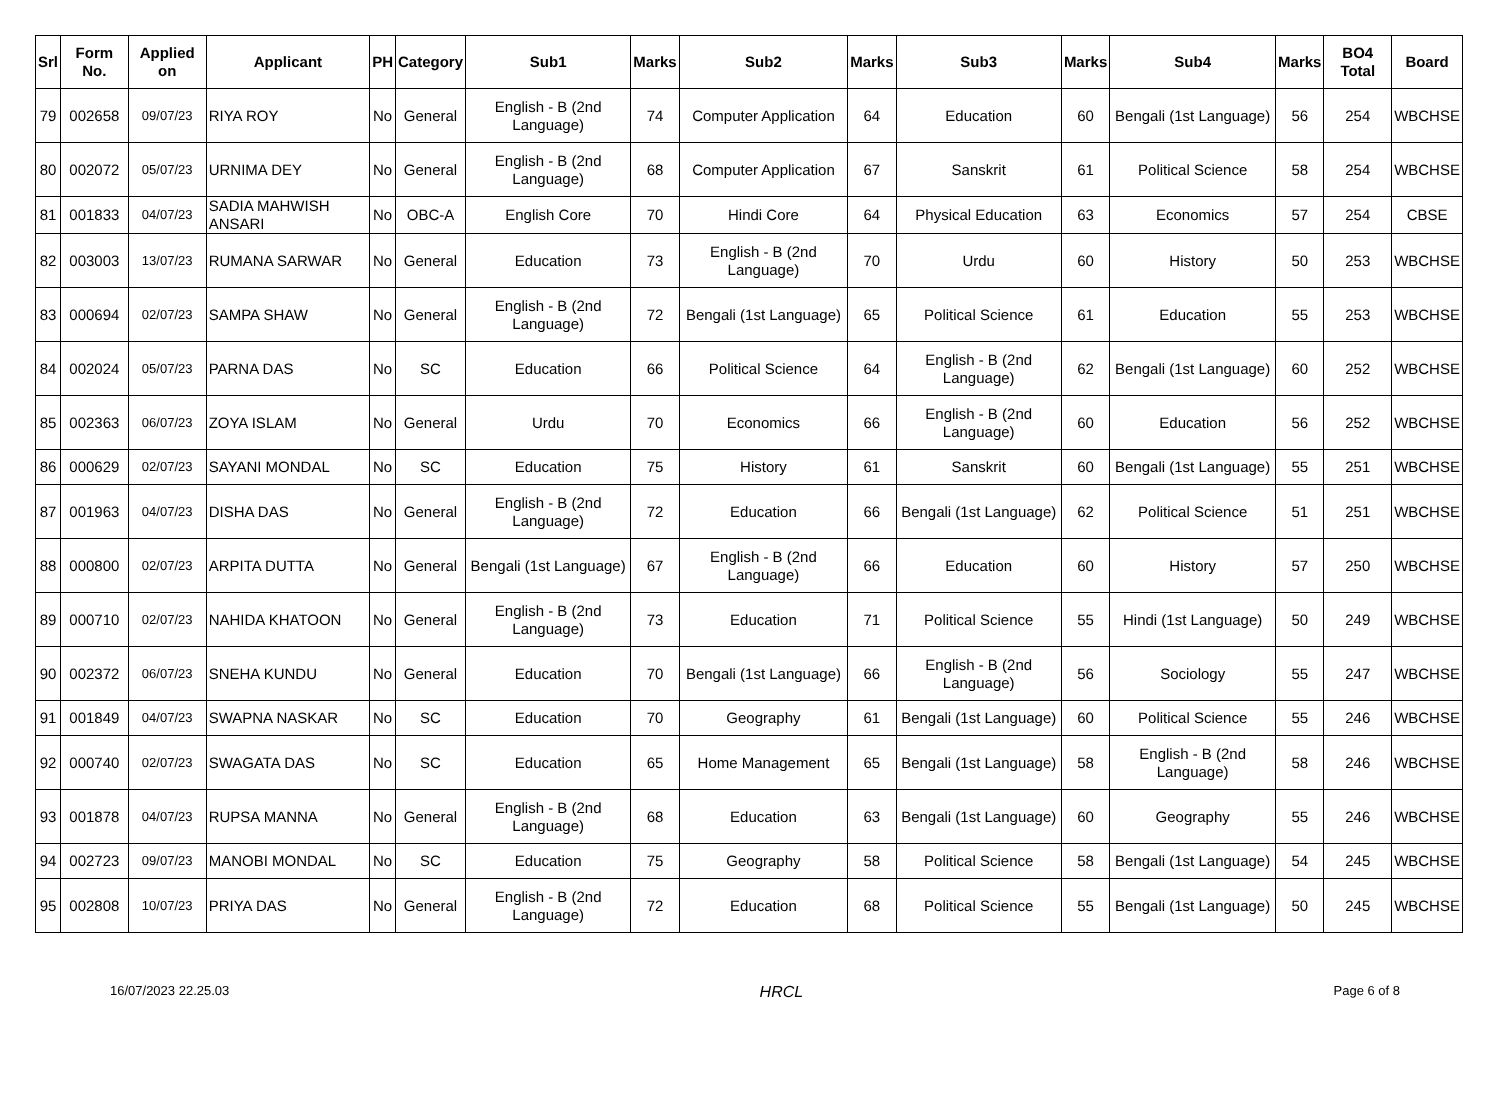| Srl | Form No. | Applied on | Applicant | PH | Category | Sub1 | Marks | Sub2 | Marks | Sub3 | Marks | Sub4 | Marks | BO4 Total | Board |
| --- | --- | --- | --- | --- | --- | --- | --- | --- | --- | --- | --- | --- | --- | --- | --- |
| 79 | 002658 | 09/07/23 | RIYA ROY | No | General | English - B (2nd Language) | 74 | Computer Application | 64 | Education | 60 | Bengali (1st Language) | 56 | 254 | WBCHSE |
| 80 | 002072 | 05/07/23 | URNIMA DEY | No | General | English - B (2nd Language) | 68 | Computer Application | 67 | Sanskrit | 61 | Political Science | 58 | 254 | WBCHSE |
| 81 | 001833 | 04/07/23 | SADIA MAHWISH ANSARI | No | OBC-A | English Core | 70 | Hindi Core | 64 | Physical Education | 63 | Economics | 57 | 254 | CBSE |
| 82 | 003003 | 13/07/23 | RUMANA SARWAR | No | General | Education | 73 | English - B (2nd Language) | 70 | Urdu | 60 | History | 50 | 253 | WBCHSE |
| 83 | 000694 | 02/07/23 | SAMPA SHAW | No | General | English - B (2nd Language) | 72 | Bengali (1st Language) | 65 | Political Science | 61 | Education | 55 | 253 | WBCHSE |
| 84 | 002024 | 05/07/23 | PARNA DAS | No | SC | Education | 66 | Political Science | 64 | English - B (2nd Language) | 62 | Bengali (1st Language) | 60 | 252 | WBCHSE |
| 85 | 002363 | 06/07/23 | ZOYA ISLAM | No | General | Urdu | 70 | Economics | 66 | English - B (2nd Language) | 60 | Education | 56 | 252 | WBCHSE |
| 86 | 000629 | 02/07/23 | SAYANI MONDAL | No | SC | Education | 75 | History | 61 | Sanskrit | 60 | Bengali (1st Language) | 55 | 251 | WBCHSE |
| 87 | 001963 | 04/07/23 | DISHA DAS | No | General | English - B (2nd Language) | 72 | Education | 66 | Bengali (1st Language) | 62 | Political Science | 51 | 251 | WBCHSE |
| 88 | 000800 | 02/07/23 | ARPITA DUTTA | No | General | Bengali (1st Language) | 67 | English - B (2nd Language) | 66 | Education | 60 | History | 57 | 250 | WBCHSE |
| 89 | 000710 | 02/07/23 | NAHIDA KHATOON | No | General | English - B (2nd Language) | 73 | Education | 71 | Political Science | 55 | Hindi (1st Language) | 50 | 249 | WBCHSE |
| 90 | 002372 | 06/07/23 | SNEHA KUNDU | No | General | Education | 70 | Bengali (1st Language) | 66 | English - B (2nd Language) | 56 | Sociology | 55 | 247 | WBCHSE |
| 91 | 001849 | 04/07/23 | SWAPNA NASKAR | No | SC | Education | 70 | Geography | 61 | Bengali (1st Language) | 60 | Political Science | 55 | 246 | WBCHSE |
| 92 | 000740 | 02/07/23 | SWAGATA DAS | No | SC | Education | 65 | Home Management | 65 | Bengali (1st Language) | 58 | English - B (2nd Language) | 58 | 246 | WBCHSE |
| 93 | 001878 | 04/07/23 | RUPSA MANNA | No | General | English - B (2nd Language) | 68 | Education | 63 | Bengali (1st Language) | 60 | Geography | 55 | 246 | WBCHSE |
| 94 | 002723 | 09/07/23 | MANOBI MONDAL | No | SC | Education | 75 | Geography | 58 | Political Science | 58 | Bengali (1st Language) | 54 | 245 | WBCHSE |
| 95 | 002808 | 10/07/23 | PRIYA DAS | No | General | English - B (2nd Language) | 72 | Education | 68 | Political Science | 55 | Bengali (1st Language) | 50 | 245 | WBCHSE |
16/07/2023 22.25.03 HRCL Page 6 of 8